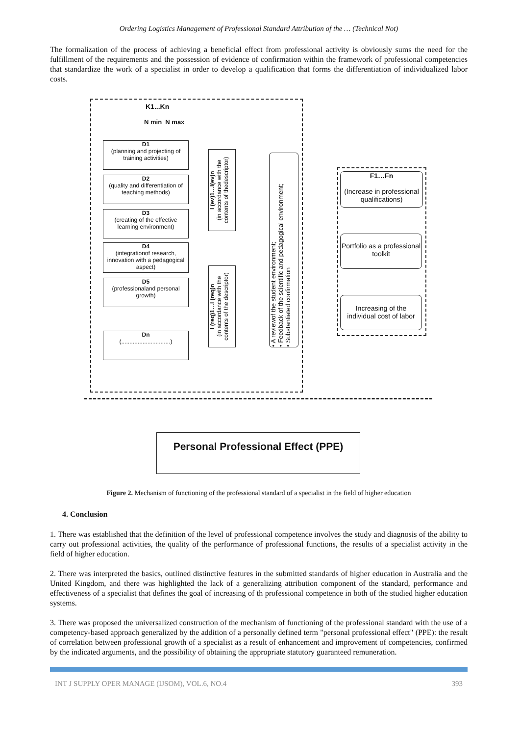Ordering Logistics Management of Professional Standard Attribution of the … (Technical Not)
The formalization of the process of achieving a beneficial effect from professional activity is obviously sums the need for the fulfillment of the requirements and the possession of evidence of confirmation within the framework of professional competencies that standardize the work of a specialist in order to develop a qualification that forms the differentiation of individualized labor costs.
K1...Kn
N min N max
D1
(planning and projecting of training activities)
D2
(quality and differentiation of teaching methods)
D3
(creating of the effective learning environment)
D4
(integrationof research, innovation with a pedagogical aspect)
D5
(professionaland personal growth)
Dn
(..............................)
I (ev)1…I(ev)n
(in accordance with the contents of thedescriptor)
I (req)1…I (req)n
(in accordance with the contents of the descriptor)
• A reviewof the student environment;
• Feedback of the scientific and pedagogical environment;
• Substantiated confirmation
F1…Fn
(Increase in professional qualifications)
Portfolio as a professional toolkit
Increasing of the individual cost of labor
Personal Professional Effect (PPE)
Figure 2. Mechanism of functioning of the professional standard of a specialist in the field of higher education
4. Conclusion
1. There was established that the definition of the level of professional competence involves the study and diagnosis of the ability to carry out professional activities, the quality of the performance of professional functions, the results of a specialist activity in the field of higher education.
2. There was interpreted the basics, outlined distinctive features in the submitted standards of higher education in Australia and the United Kingdom, and there was highlighted the lack of a generalizing attribution component of the standard, performance and effectiveness of a specialist that defines the goal of increasing of th professional competence in both of the studied higher education systems.
3. There was proposed the universalized construction of the mechanism of functioning of the professional standard with the use of a competency-based approach generalized by the addition of a personally defined term "personal professional effect" (PPE): the result of correlation between professional growth of a specialist as a result of enhancement and improvement of competencies, confirmed by the indicated arguments, and the possibility of obtaining the appropriate statutory guaranteed remuneration.
INT J SUPPLY OPER MANAGE (IJSOM), VOL.6, NO.4 393